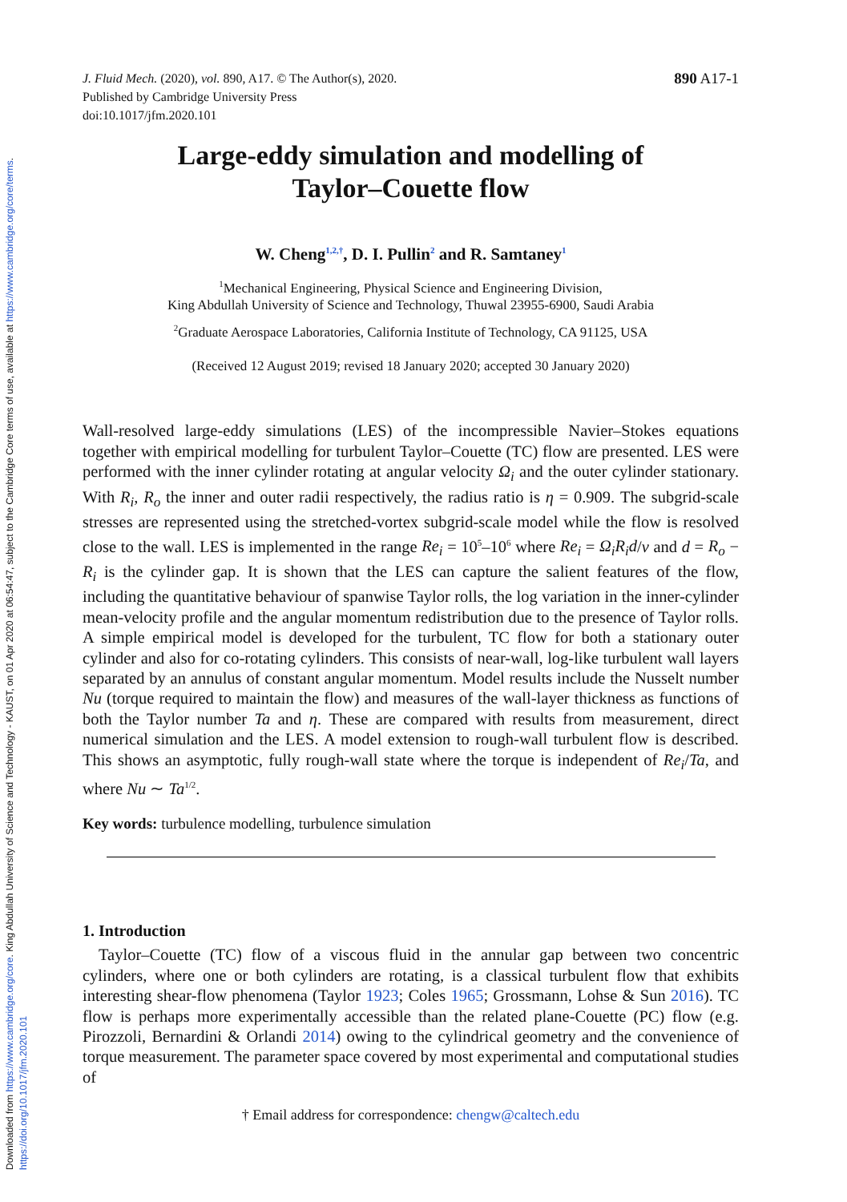Downloaded from https://www.cambridge.org/core. King Abdullah University of Science and Technology - KAUST, on 01 Apr 2020 at 06:54:47, subject to the Cambridge Core terms of use, available at https://www.cambridge.org/core/terms. https://doi.org/10.1017/jfm.2020.101
J. Fluid Mech. (2020), vol. 890, A17. © The Author(s), 2020.
Published by Cambridge University Press
doi:10.1017/jfm.2020.101
890 A17-1
Large-eddy simulation and modelling of
Taylor–Couette flow
W. Cheng<sup>1,2,†</sup>, D. I. Pullin<sup>2</sup> and R. Samtaney<sup>1</sup>
<sup>1</sup> Mechanical Engineering, Physical Science and Engineering Division,
King Abdullah University of Science and Technology, Thuwal 23955-6900, Saudi Arabia
<sup>2</sup> Graduate Aerospace Laboratories, California Institute of Technology, CA 91125, USA
(Received 12 August 2019; revised 18 January 2020; accepted 30 January 2020)
Wall-resolved large-eddy simulations (LES) of the incompressible Navier–Stokes equations together with empirical modelling for turbulent Taylor–Couette (TC) flow are presented. LES were performed with the inner cylinder rotating at angular velocity Ω<sub>i</sub> and the outer cylinder stationary. With R<sub>i</sub>, R<sub>o</sub> the inner and outer radii respectively, the radius ratio is η = 0.909. The subgrid-scale stresses are represented using the stretched-vortex subgrid-scale model while the flow is resolved close to the wall. LES is implemented in the range Re<sub>i</sub> = 10<sup>5</sup>–10<sup>6</sup> where Re<sub>i</sub> = Ω<sub>i</sub>R<sub>i</sub>d/ν and d = R<sub>o</sub> − R<sub>i</sub> is the cylinder gap. It is shown that the LES can capture the salient features of the flow, including the quantitative behaviour of spanwise Taylor rolls, the log variation in the inner-cylinder mean-velocity profile and the angular momentum redistribution due to the presence of Taylor rolls. A simple empirical model is developed for the turbulent, TC flow for both a stationary outer cylinder and also for co-rotating cylinders. This consists of near-wall, log-like turbulent wall layers separated by an annulus of constant angular momentum. Model results include the Nusselt number Nu (torque required to maintain the flow) and measures of the wall-layer thickness as functions of both the Taylor number Ta and η. These are compared with results from measurement, direct numerical simulation and the LES. A model extension to rough-wall turbulent flow is described. This shows an asymptotic, fully rough-wall state where the torque is independent of Re<sub>i</sub>/Ta, and where Nu ∼ Ta<sup>1/2</sup>.
Key words: turbulence modelling, turbulence simulation
1. Introduction
Taylor–Couette (TC) flow of a viscous fluid in the annular gap between two concentric cylinders, where one or both cylinders are rotating, is a classical turbulent flow that exhibits interesting shear-flow phenomena (Taylor 1923; Coles 1965; Grossmann, Lohse & Sun 2016). TC flow is perhaps more experimentally accessible than the related plane-Couette (PC) flow (e.g. Pirozzoli, Bernardini & Orlandi 2014) owing to the cylindrical geometry and the convenience of torque measurement. The parameter space covered by most experimental and computational studies of
† Email address for correspondence: chengw@caltech.edu